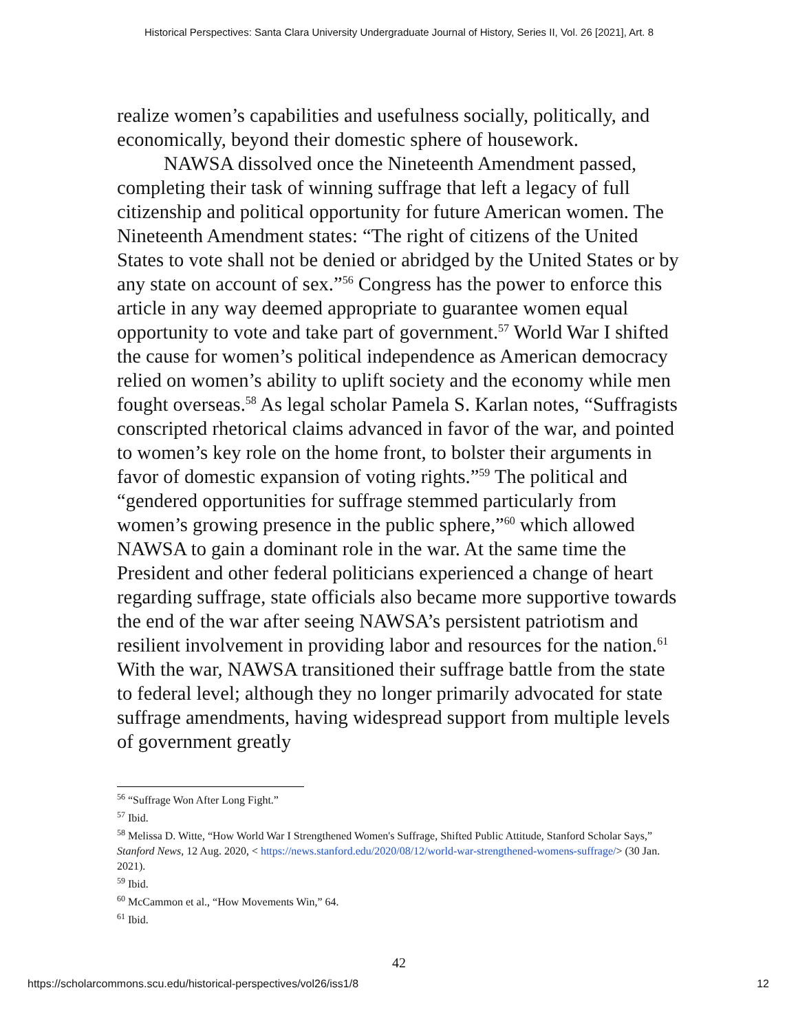Historical Perspectives: Santa Clara University Undergraduate Journal of History, Series II, Vol. 26 [2021], Art. 8
realize women’s capabilities and usefulness socially, politically, and economically, beyond their domestic sphere of housework.
NAWSA dissolved once the Nineteenth Amendment passed, completing their task of winning suffrage that left a legacy of full citizenship and political opportunity for future American women. The Nineteenth Amendment states: “The right of citizens of the United States to vote shall not be denied or abridged by the United States or by any state on account of sex.”<sup>56</sup> Congress has the power to enforce this article in any way deemed appropriate to guarantee women equal opportunity to vote and take part of government.<sup>57</sup> World War I shifted the cause for women’s political independence as American democracy relied on women’s ability to uplift society and the economy while men fought overseas.<sup>58</sup> As legal scholar Pamela S. Karlan notes, “Suffragists conscripted rhetorical claims advanced in favor of the war, and pointed to women’s key role on the home front, to bolster their arguments in favor of domestic expansion of voting rights.”<sup>59</sup> The political and “gendered opportunities for suffrage stemmed particularly from women’s growing presence in the public sphere,”<sup>60</sup> which allowed NAWSA to gain a dominant role in the war. At the same time the President and other federal politicians experienced a change of heart regarding suffrage, state officials also became more supportive towards the end of the war after seeing NAWSA’s persistent patriotism and resilient involvement in providing labor and resources for the nation.<sup>61</sup> With the war, NAWSA transitioned their suffrage battle from the state to federal level; although they no longer primarily advocated for state suffrage amendments, having widespread support from multiple levels of government greatly
<sup>56</sup> “Suffrage Won After Long Fight.”
<sup>57</sup> Ibid.
<sup>58</sup> Melissa D. Witte, “How World War I Strengthened Women's Suffrage, Shifted Public Attitude, Stanford Scholar Says,” Stanford News, 12 Aug. 2020, < https://news.stanford.edu/2020/08/12/world-war-strengthened-womens-suffrage/> (30 Jan. 2021).
<sup>59</sup> Ibid.
<sup>60</sup> McCammon et al., “How Movements Win,” 64.
<sup>61</sup> Ibid.
42
https://scholarcommons.scu.edu/historical-perspectives/vol26/iss1/8 12